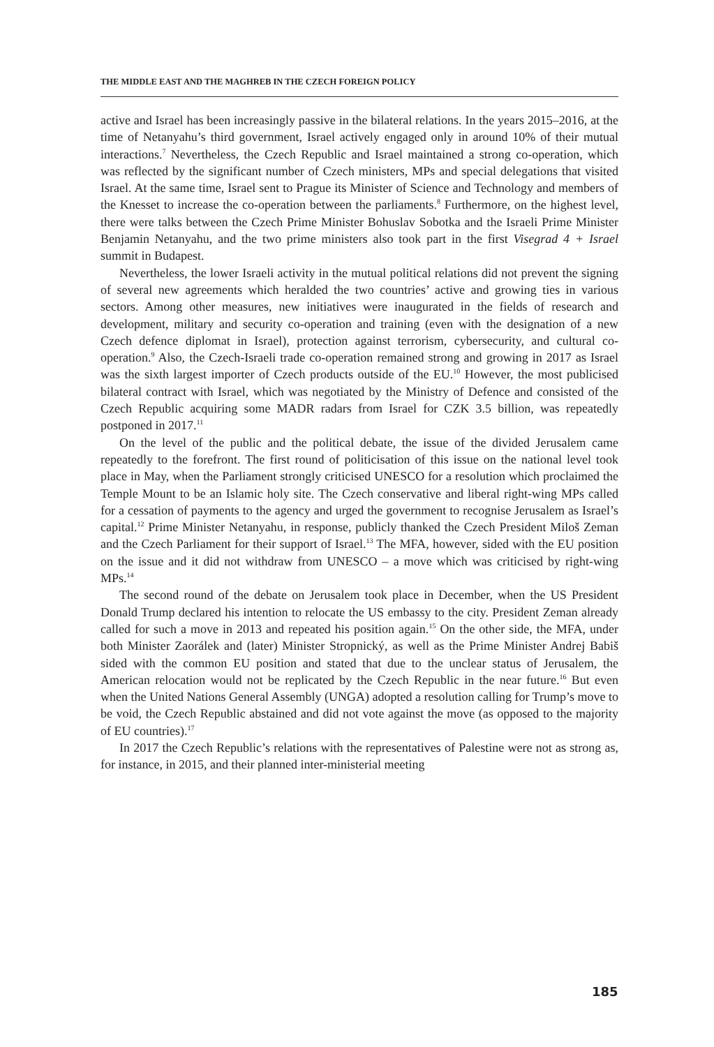THE MIDDLE EAST AND THE MAGHREB IN THE CZECH FOREIGN POLICY
active and Israel has been increasingly passive in the bilateral relations. In the years 2015–2016, at the time of Netanyahu’s third government, Israel actively engaged only in around 10% of their mutual interactions.<sup>7</sup> Nevertheless, the Czech Republic and Israel maintained a strong co-operation, which was reflected by the significant number of Czech ministers, MPs and special delegations that visited Israel. At the same time, Israel sent to Prague its Minister of Science and Technology and members of the Knesset to increase the co-operation between the parliaments.<sup>8</sup> Furthermore, on the highest level, there were talks between the Czech Prime Minister Bohuslav Sobotka and the Israeli Prime Minister Benjamin Netanyahu, and the two prime ministers also took part in the first Visegrad 4 + Israel summit in Budapest.
Nevertheless, the lower Israeli activity in the mutual political relations did not prevent the signing of several new agreements which heralded the two countries’ active and growing ties in various sectors. Among other measures, new initiatives were inaugurated in the fields of research and development, military and security co-operation and training (even with the designation of a new Czech defence diplomat in Israel), protection against terrorism, cybersecurity, and cultural co-operation.<sup>9</sup> Also, the Czech-Israeli trade co-operation remained strong and growing in 2017 as Israel was the sixth largest importer of Czech products outside of the EU.<sup>10</sup> However, the most publicised bilateral contract with Israel, which was negotiated by the Ministry of Defence and consisted of the Czech Republic acquiring some MADR radars from Israel for CZK 3.5 billion, was repeatedly postponed in 2017.<sup>11</sup>
On the level of the public and the political debate, the issue of the divided Jerusalem came repeatedly to the forefront. The first round of politicisation of this issue on the national level took place in May, when the Parliament strongly criticised UNESCO for a resolution which proclaimed the Temple Mount to be an Islamic holy site. The Czech conservative and liberal right-wing MPs called for a cessation of payments to the agency and urged the government to recognise Jerusalem as Israel’s capital.<sup>12</sup> Prime Minister Netanyahu, in response, publicly thanked the Czech President Miloš Zeman and the Czech Parliament for their support of Israel.<sup>13</sup> The MFA, however, sided with the EU position on the issue and it did not withdraw from UNESCO – a move which was criticised by right-wing MPs.<sup>14</sup>
The second round of the debate on Jerusalem took place in December, when the US President Donald Trump declared his intention to relocate the US embassy to the city. President Zeman already called for such a move in 2013 and repeated his position again.<sup>15</sup> On the other side, the MFA, under both Minister Zaorálek and (later) Minister Stropnický, as well as the Prime Minister Andrej Babiš sided with the common EU position and stated that due to the unclear status of Jerusalem, the American relocation would not be replicated by the Czech Republic in the near future.<sup>16</sup> But even when the United Nations General Assembly (UNGA) adopted a resolution calling for Trump’s move to be void, the Czech Republic abstained and did not vote against the move (as opposed to the majority of EU countries).<sup>17</sup>
In 2017 the Czech Republic’s relations with the representatives of Palestine were not as strong as, for instance, in 2015, and their planned inter-ministerial meeting
185